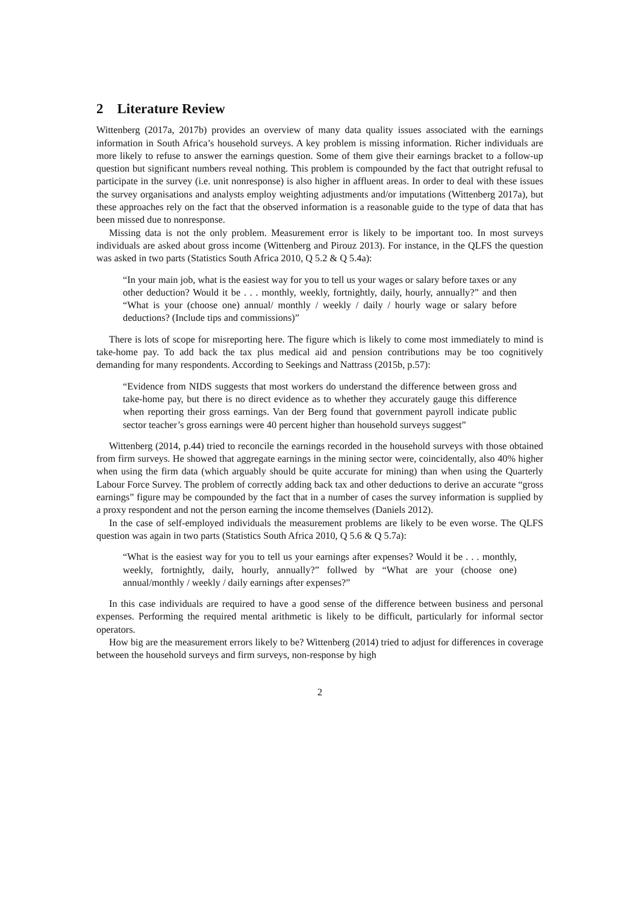2 Literature Review
Wittenberg (2017a, 2017b) provides an overview of many data quality issues associated with the earnings information in South Africa’s household surveys. A key problem is missing information. Richer individuals are more likely to refuse to answer the earnings question. Some of them give their earnings bracket to a follow-up question but significant numbers reveal nothing. This problem is compounded by the fact that outright refusal to participate in the survey (i.e. unit nonresponse) is also higher in affluent areas. In order to deal with these issues the survey organisations and analysts employ weighting adjustments and/or imputations (Wittenberg 2017a), but these approaches rely on the fact that the observed information is a reasonable guide to the type of data that has been missed due to nonresponse.
Missing data is not the only problem. Measurement error is likely to be important too. In most surveys individuals are asked about gross income (Wittenberg and Pirouz 2013). For instance, in the QLFS the question was asked in two parts (Statistics South Africa 2010, Q 5.2 & Q 5.4a):
“In your main job, what is the easiest way for you to tell us your wages or salary before taxes or any other deduction? Would it be . . . monthly, weekly, fortnightly, daily, hourly, annually?” and then “What is your (choose one) annual/ monthly / weekly / daily / hourly wage or salary before deductions? (Include tips and commissions)”
There is lots of scope for misreporting here. The figure which is likely to come most immediately to mind is take-home pay. To add back the tax plus medical aid and pension contributions may be too cognitively demanding for many respondents. According to Seekings and Nattrass (2015b, p.57):
“Evidence from NIDS suggests that most workers do understand the difference between gross and take-home pay, but there is no direct evidence as to whether they accurately gauge this difference when reporting their gross earnings. Van der Berg found that government payroll indicate public sector teacher’s gross earnings were 40 percent higher than household surveys suggest”
Wittenberg (2014, p.44) tried to reconcile the earnings recorded in the household surveys with those obtained from firm surveys. He showed that aggregate earnings in the mining sector were, coincidentally, also 40% higher when using the firm data (which arguably should be quite accurate for mining) than when using the Quarterly Labour Force Survey. The problem of correctly adding back tax and other deductions to derive an accurate “gross earnings” figure may be compounded by the fact that in a number of cases the survey information is supplied by a proxy respondent and not the person earning the income themselves (Daniels 2012).
In the case of self-employed individuals the measurement problems are likely to be even worse. The QLFS question was again in two parts (Statistics South Africa 2010, Q 5.6 & Q 5.7a):
“What is the easiest way for you to tell us your earnings after expenses? Would it be . . . monthly, weekly, fortnightly, daily, hourly, annually?” follwed by “What are your (choose one) annual/monthly / weekly / daily earnings after expenses?”
In this case individuals are required to have a good sense of the difference between business and personal expenses. Performing the required mental arithmetic is likely to be difficult, particularly for informal sector operators.
How big are the measurement errors likely to be? Wittenberg (2014) tried to adjust for differences in coverage between the household surveys and firm surveys, non-response by high
2